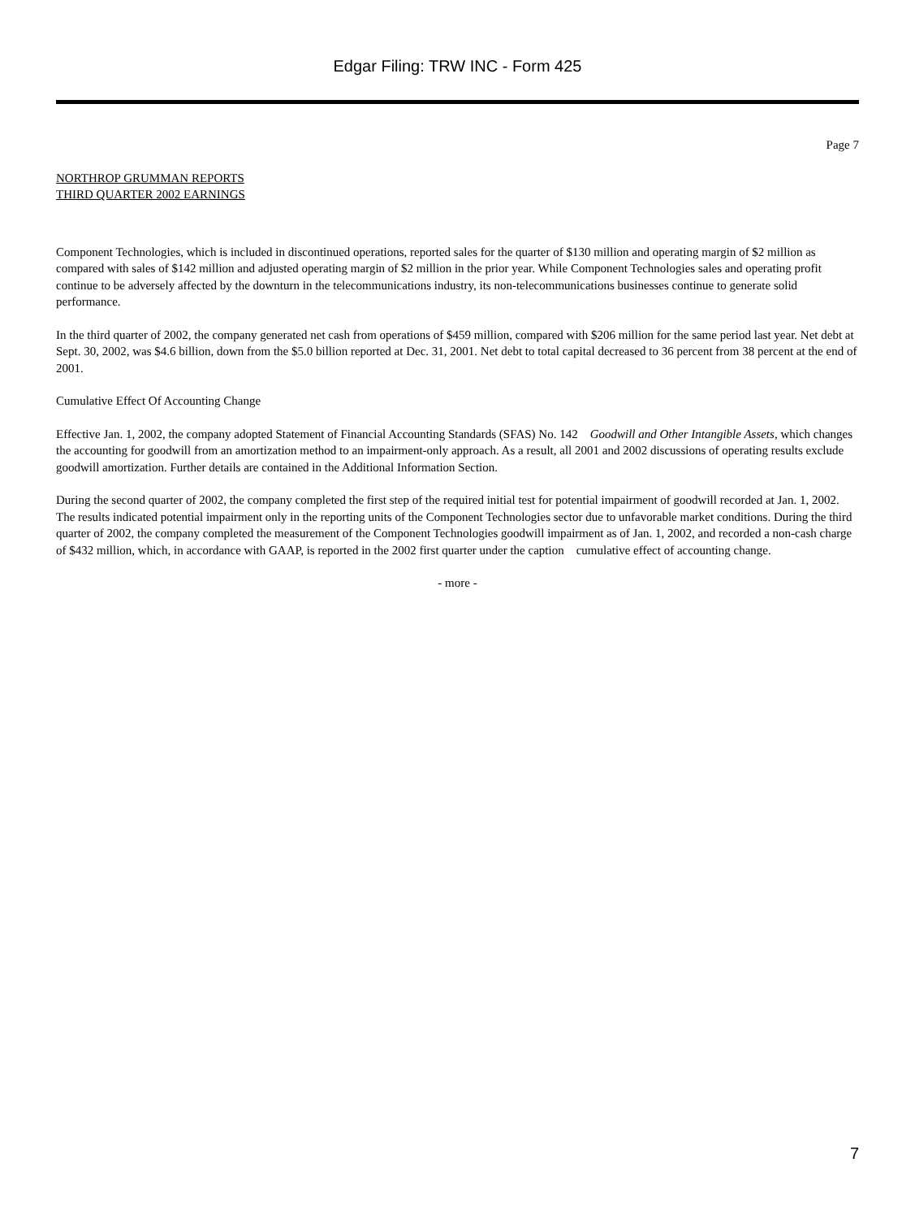Edgar Filing: TRW INC - Form 425
Page 7
NORTHROP GRUMMAN REPORTS
THIRD QUARTER 2002 EARNINGS
Component Technologies, which is included in discontinued operations, reported sales for the quarter of $130 million and operating margin of $2 million as compared with sales of $142 million and adjusted operating margin of $2 million in the prior year. While Component Technologies sales and operating profit continue to be adversely affected by the downturn in the telecommunications industry, its non-telecommunications businesses continue to generate solid performance.
In the third quarter of 2002, the company generated net cash from operations of $459 million, compared with $206 million for the same period last year. Net debt at Sept. 30, 2002, was $4.6 billion, down from the $5.0 billion reported at Dec. 31, 2001. Net debt to total capital decreased to 36 percent from 38 percent at the end of 2001.
Cumulative Effect Of Accounting Change
Effective Jan. 1, 2002, the company adopted Statement of Financial Accounting Standards (SFAS) No. 142 Goodwill and Other Intangible Assets, which changes the accounting for goodwill from an amortization method to an impairment-only approach. As a result, all 2001 and 2002 discussions of operating results exclude goodwill amortization. Further details are contained in the Additional Information Section.
During the second quarter of 2002, the company completed the first step of the required initial test for potential impairment of goodwill recorded at Jan. 1, 2002. The results indicated potential impairment only in the reporting units of the Component Technologies sector due to unfavorable market conditions. During the third quarter of 2002, the company completed the measurement of the Component Technologies goodwill impairment as of Jan. 1, 2002, and recorded a non-cash charge of $432 million, which, in accordance with GAAP, is reported in the 2002 first quarter under the caption cumulative effect of accounting change.
- more -
7